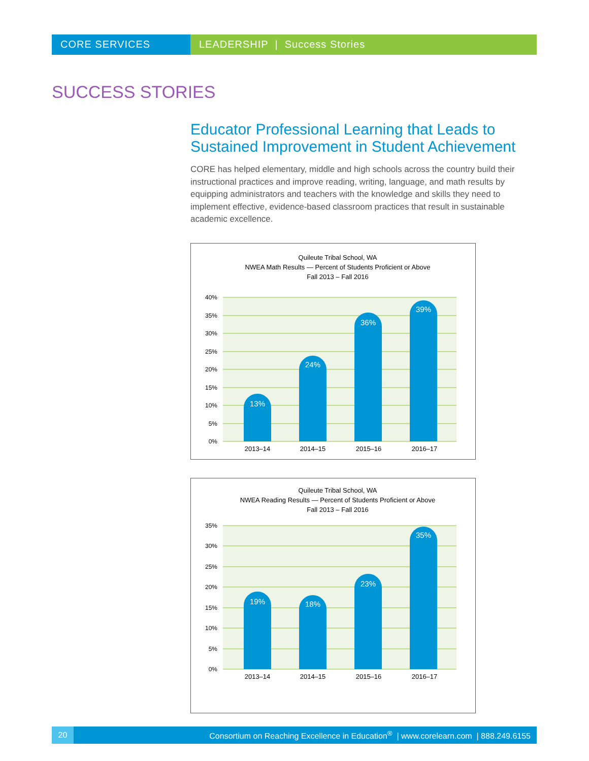CORE SERVICES LEADERSHIP | Success Stories
SUCCESS STORIES
Educator Professional Learning that Leads to Sustained Improvement in Student Achievement
CORE has helped elementary, middle and high schools across the country build their instructional practices and improve reading, writing, language, and math results by equipping administrators and teachers with the knowledge and skills they need to implement effective, evidence-based classroom practices that result in sustainable academic excellence.
Quileute Tribal School, WA
NWEA Math Results — Percent of Students Proficient or Above
Fall 2013 – Fall 2016
40%
35%
30%
25%
20%
15%
10%
5%
0%
13%
24%
36%
39%
2013–14
2014–15
2015–16
2016–17
Quileute Tribal School, WA
NWEA Reading Results — Percent of Students Proficient or Above
Fall 2013 – Fall 2016
35%
30%
25%
20%
15%
10%
5%
0%
19%
18%
23%
35%
2013–14
2014–15
2015–16
2016–17
20
Consortium on Reaching Excellence in Education<sup>®</sup> | www.corelearn.com | 888.249.6155